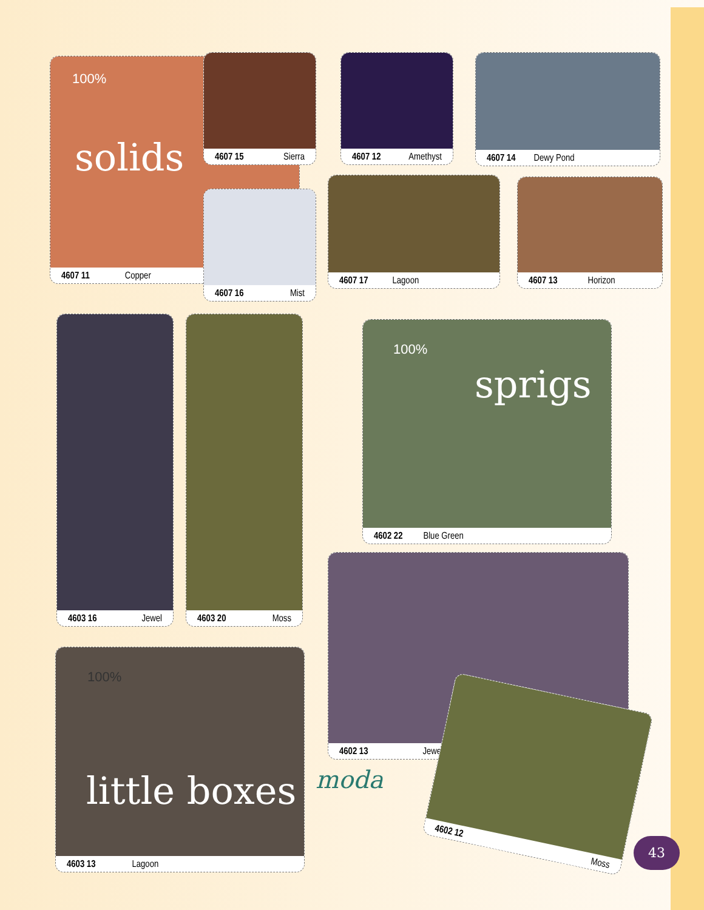4607 11 Copper
100%
solids
4607 15 Sierra
4607 16 Mist
4607 12 Amethyst 4607 14 Dewy Pond
4607 17 Lagoon 4607 13 Horizon
4603 16 Jewel 4603 20 Moss
4602 22 Blue Green
100%
sprigs
4602 13 Jewel
4603 13 Lagoon
100%
little boxes
moda
4602 12 Moss
43